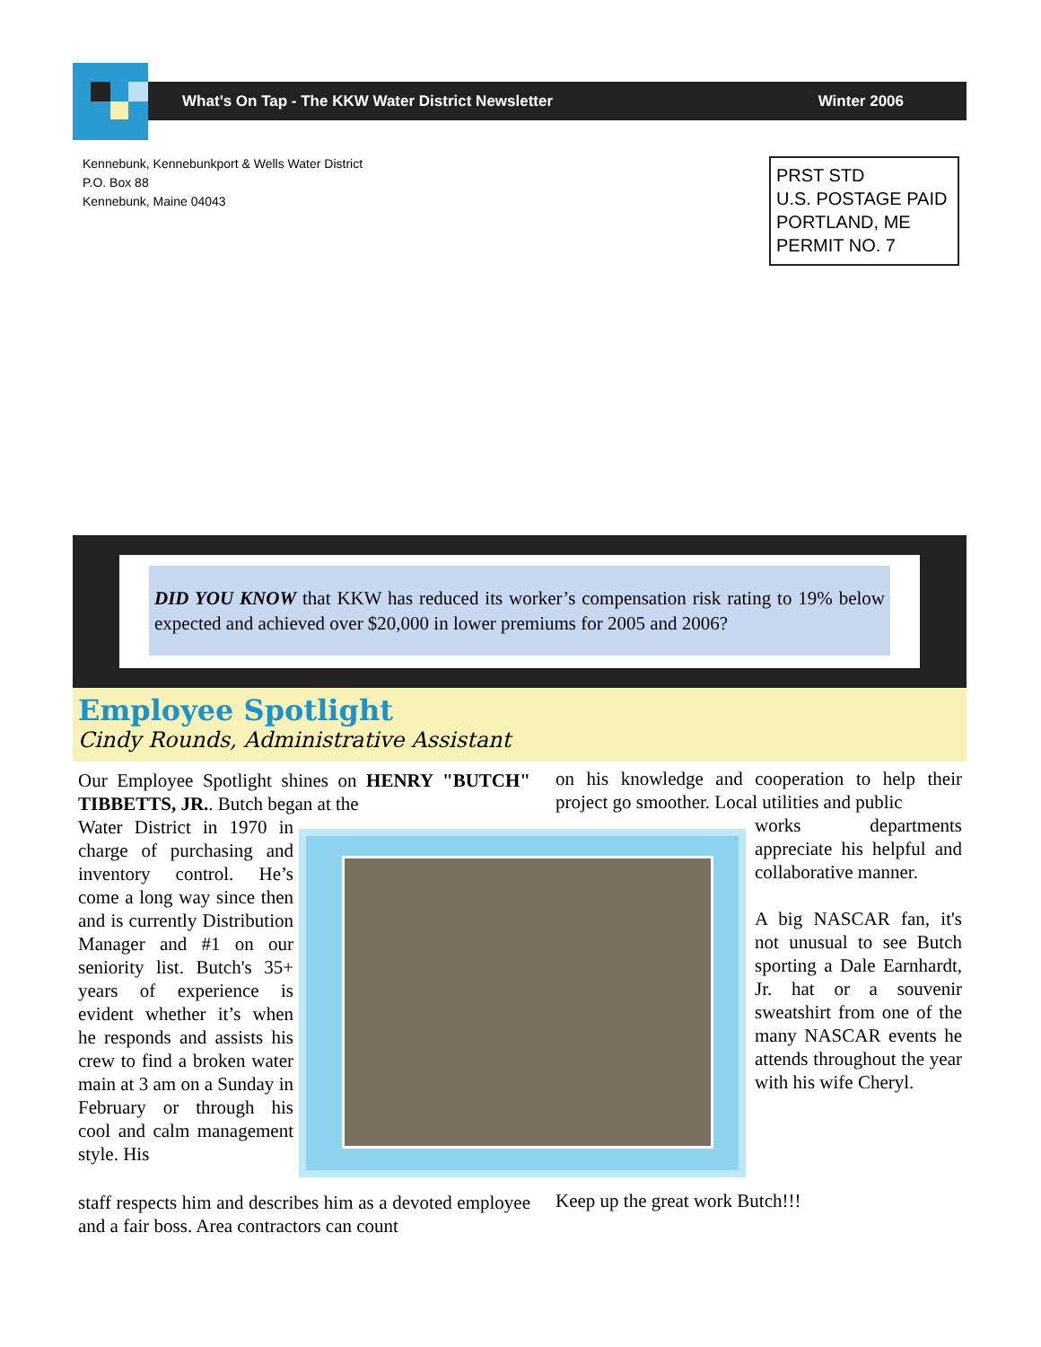What’s On Tap - The KKW Water District Newsletter Winter 2006
Kennebunk, Kennebunkport & Wells Water District
P.O. Box 88
Kennebunk, Maine 04043
PRST STD
U.S. POSTAGE PAID
PORTLAND, ME
PERMIT NO. 7
DID YOU KNOW that KKW has reduced its worker’s compensation risk rating to 19% below expected and achieved over $20,000 in lower premiums for 2005 and 2006?
Employee Spotlight
Cindy Rounds, Administrative Assistant
Our Employee Spotlight shines on HENRY "BUTCH" TIBBETTS, JR.. Butch began at the
Water District in 1970 in charge of purchasing and inventory control. He’s come a long way since then and is currently Distribution Manager and #1 on our seniority list. Butch's 35+ years of experience is evident whether it’s when he responds and assists his crew to find a broken water main at 3 am on a Sunday in February or through his cool and calm management style. His
staff respects him and describes him as a devoted employee and a fair boss. Area contractors can count
on his knowledge and cooperation to help their project go smoother. Local utilities and public
works departments appreciate his helpful and collaborative manner.
A big NASCAR fan, it's not unusual to see Butch sporting a Dale Earnhardt, Jr. hat or a souvenir sweatshirt from one of the many NASCAR events he attends throughout the year with his wife Cheryl.
Keep up the great work Butch!!!